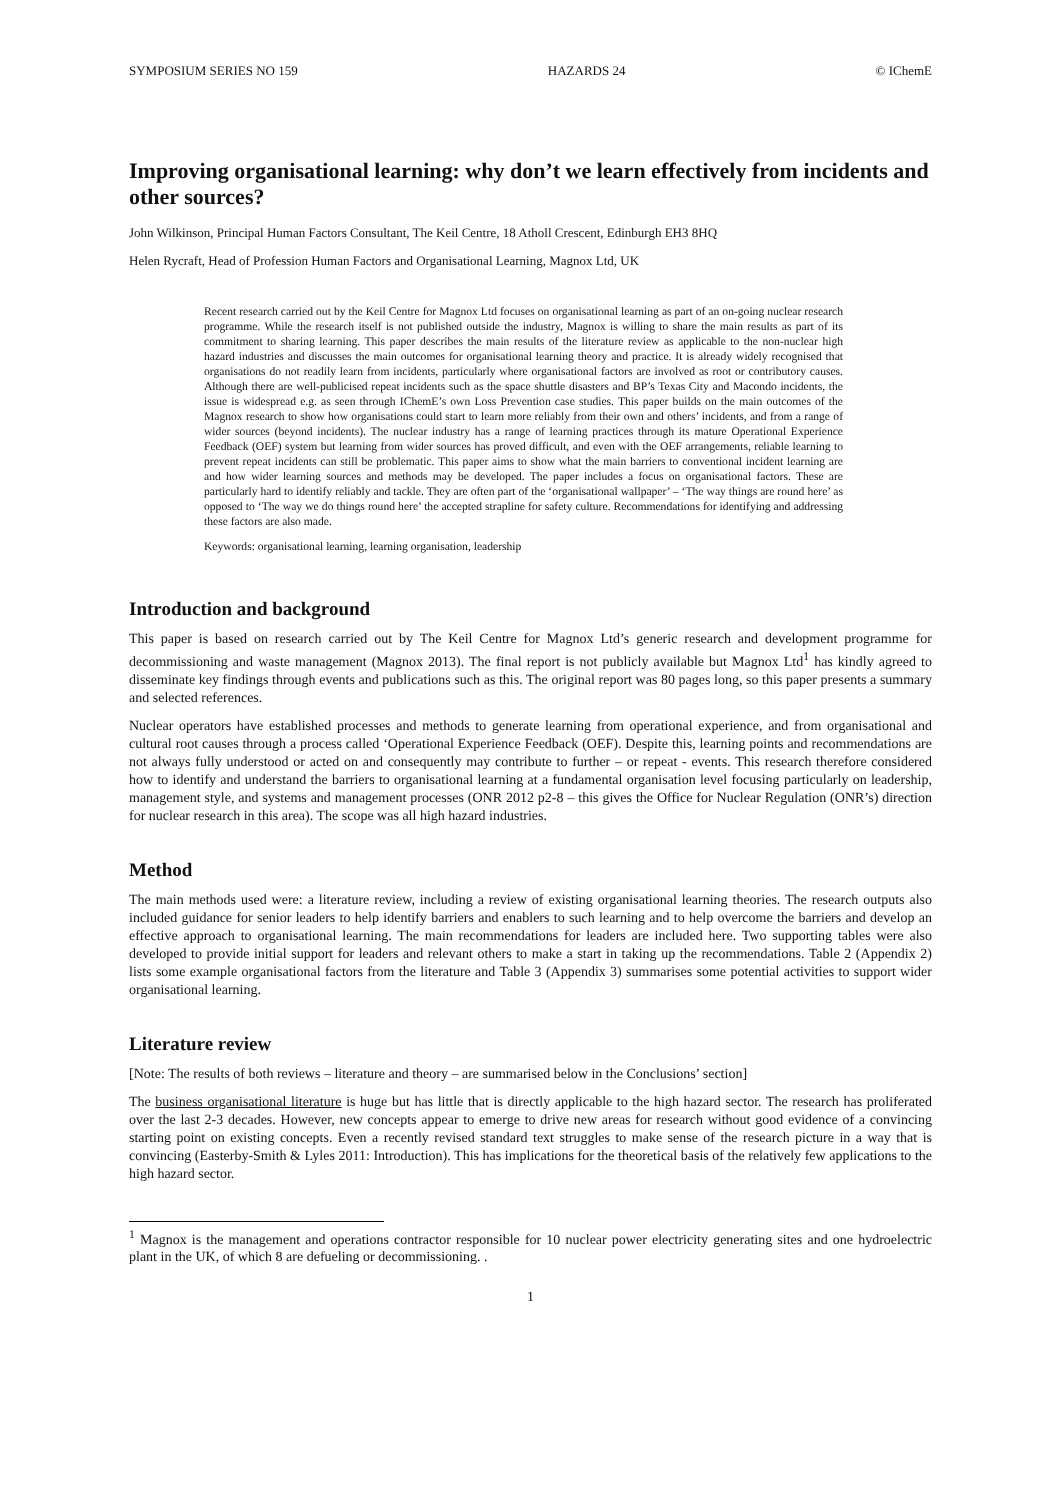SYMPOSIUM SERIES NO 159 HAZARDS 24 © IChemE
Improving organisational learning: why don’t we learn effectively from incidents and other sources?
John Wilkinson, Principal Human Factors Consultant, The Keil Centre, 18 Atholl Crescent, Edinburgh EH3 8HQ
Helen Rycraft, Head of Profession Human Factors and Organisational Learning, Magnox Ltd, UK
Recent research carried out by the Keil Centre for Magnox Ltd focuses on organisational learning as part of an on-going nuclear research programme. While the research itself is not published outside the industry, Magnox is willing to share the main results as part of its commitment to sharing learning. This paper describes the main results of the literature review as applicable to the non-nuclear high hazard industries and discusses the main outcomes for organisational learning theory and practice. It is already widely recognised that organisations do not readily learn from incidents, particularly where organisational factors are involved as root or contributory causes. Although there are well-publicised repeat incidents such as the space shuttle disasters and BP’s Texas City and Macondo incidents, the issue is widespread e.g. as seen through IChemE’s own Loss Prevention case studies. This paper builds on the main outcomes of the Magnox research to show how organisations could start to learn more reliably from their own and others’ incidents, and from a range of wider sources (beyond incidents). The nuclear industry has a range of learning practices through its mature Operational Experience Feedback (OEF) system but learning from wider sources has proved difficult, and even with the OEF arrangements, reliable learning to prevent repeat incidents can still be problematic. This paper aims to show what the main barriers to conventional incident learning are and how wider learning sources and methods may be developed. The paper includes a focus on organisational factors. These are particularly hard to identify reliably and tackle. They are often part of the ‘organisational wallpaper’ – ‘The way things are round here’ as opposed to ‘The way we do things round here’ the accepted strapline for safety culture. Recommendations for identifying and addressing these factors are also made.
Keywords: organisational learning, learning organisation, leadership
Introduction and background
This paper is based on research carried out by The Keil Centre for Magnox Ltd’s generic research and development programme for decommissioning and waste management (Magnox 2013). The final report is not publicly available but Magnox Ltd<sup>1</sup> has kindly agreed to disseminate key findings through events and publications such as this. The original report was 80 pages long, so this paper presents a summary and selected references.
Nuclear operators have established processes and methods to generate learning from operational experience, and from organisational and cultural root causes through a process called ‘Operational Experience Feedback (OEF). Despite this, learning points and recommendations are not always fully understood or acted on and consequently may contribute to further – or repeat - events. This research therefore considered how to identify and understand the barriers to organisational learning at a fundamental organisation level focusing particularly on leadership, management style, and systems and management processes (ONR 2012 p2-8 – this gives the Office for Nuclear Regulation (ONR’s) direction for nuclear research in this area). The scope was all high hazard industries.
Method
The main methods used were: a literature review, including a review of existing organisational learning theories. The research outputs also included guidance for senior leaders to help identify barriers and enablers to such learning and to help overcome the barriers and develop an effective approach to organisational learning. The main recommendations for leaders are included here. Two supporting tables were also developed to provide initial support for leaders and relevant others to make a start in taking up the recommendations. Table 2 (Appendix 2) lists some example organisational factors from the literature and Table 3 (Appendix 3) summarises some potential activities to support wider organisational learning.
Literature review
[Note: The results of both reviews – literature and theory – are summarised below in the Conclusions’ section]
The business organisational literature is huge but has little that is directly applicable to the high hazard sector. The research has proliferated over the last 2-3 decades. However, new concepts appear to emerge to drive new areas for research without good evidence of a convincing starting point on existing concepts. Even a recently revised standard text struggles to make sense of the research picture in a way that is convincing (Easterby-Smith & Lyles 2011: Introduction). This has implications for the theoretical basis of the relatively few applications to the high hazard sector.
<sup>1</sup> Magnox is the management and operations contractor responsible for 10 nuclear power electricity generating sites and one hydroelectric plant in the UK, of which 8 are defueling or decommissioning. .
1